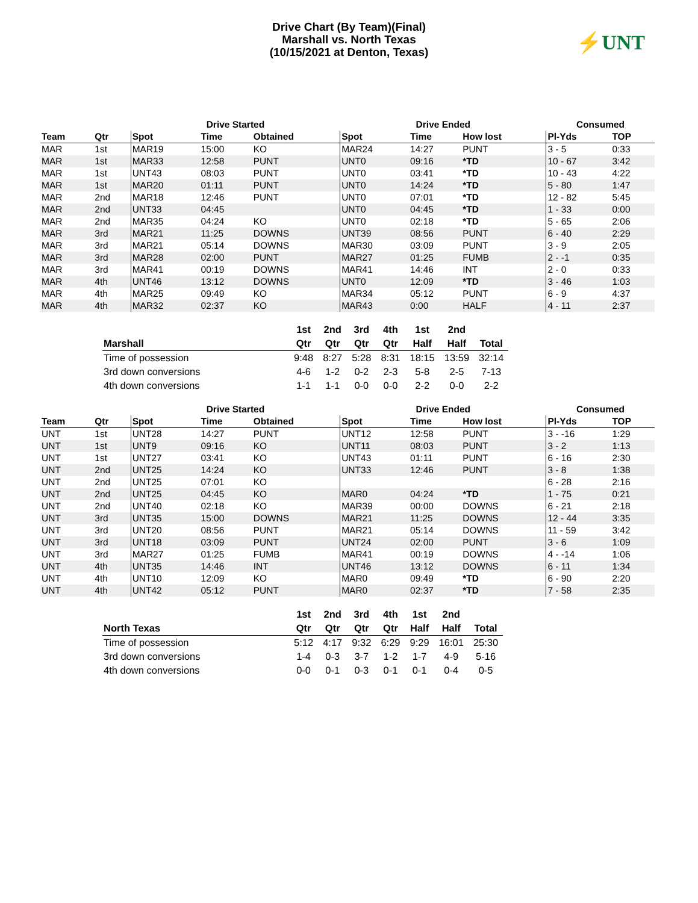Drive Chart (By Team)(Final)
Marshall vs. North Texas
(10/15/2021 at Denton, Texas)
⚡UNT
| | | Drive Started | | | Drive Ended | | | Consumed | |
| --- | --- | --- | --- | --- | --- | --- | --- | --- | --- |
| Team | Qtr | Spot | Time | Obtained | Spot | Time | How lost | Pl-Yds | TOP |
| MAR | 1st | MAR19 | 15:00 | KO | MAR24 | 14:27 | PUNT | 3 - 5 | 0:33 |
| MAR | 1st | MAR33 | 12:58 | PUNT | UNT0 | 09:16 | *TD | 10 - 67 | 3:42 |
| MAR | 1st | UNT43 | 08:03 | PUNT | UNT0 | 03:41 | *TD | 10 - 43 | 4:22 |
| MAR | 1st | MAR20 | 01:11 | PUNT | UNT0 | 14:24 | *TD | 5 - 80 | 1:47 |
| MAR | 2nd | MAR18 | 12:46 | PUNT | UNT0 | 07:01 | *TD | 12 - 82 | 5:45 |
| MAR | 2nd | UNT33 | 04:45 | | UNT0 | 04:45 | *TD | 1 - 33 | 0:00 |
| MAR | 2nd | MAR35 | 04:24 | KO | UNT0 | 02:18 | *TD | 5 - 65 | 2:06 |
| MAR | 3rd | MAR21 | 11:25 | DOWNS | UNT39 | 08:56 | PUNT | 6 - 40 | 2:29 |
| MAR | 3rd | MAR21 | 05:14 | DOWNS | MAR30 | 03:09 | PUNT | 3 - 9 | 2:05 |
| MAR | 3rd | MAR28 | 02:00 | PUNT | MAR27 | 01:25 | FUMB | 2 - -1 | 0:35 |
| MAR | 3rd | MAR41 | 00:19 | DOWNS | MAR41 | 14:46 | INT | 2 - 0 | 0:33 |
| MAR | 4th | UNT46 | 13:12 | DOWNS | UNT0 | 12:09 | *TD | 3 - 46 | 1:03 |
| MAR | 4th | MAR25 | 09:49 | KO | MAR34 | 05:12 | PUNT | 6 - 9 | 4:37 |
| MAR | 4th | MAR32 | 02:37 | KO | MAR43 | 0:00 | HALF | 4 - 11 | 2:37 |
| | 1st | 2nd | 3rd | 4th | 1st | 2nd | |
| --- | --- | --- | --- | --- | --- | --- | --- |
| Marshall | Qtr | Qtr | Qtr | Qtr | Half | Half | Total |
| Time of possession | 9:48 | 8:27 | 5:28 | 8:31 | 18:15 | 13:59 | 32:14 |
| 3rd down conversions | 4-6 | 1-2 | 0-2 | 2-3 | 5-8 | 2-5 | 7-13 |
| 4th down conversions | 1-1 | 1-1 | 0-0 | 0-0 | 2-2 | 0-0 | 2-2 |
| | | Drive Started | | | Drive Ended | | | Consumed | |
| --- | --- | --- | --- | --- | --- | --- | --- | --- | --- |
| Team | Qtr | Spot | Time | Obtained | Spot | Time | How lost | Pl-Yds | TOP |
| UNT | 1st | UNT28 | 14:27 | PUNT | UNT12 | 12:58 | PUNT | 3 - -16 | 1:29 |
| UNT | 1st | UNT9 | 09:16 | KO | UNT11 | 08:03 | PUNT | 3 - 2 | 1:13 |
| UNT | 1st | UNT27 | 03:41 | KO | UNT43 | 01:11 | PUNT | 6 - 16 | 2:30 |
| UNT | 2nd | UNT25 | 14:24 | KO | UNT33 | 12:46 | PUNT | 3 - 8 | 1:38 |
| UNT | 2nd | UNT25 | 07:01 | KO | | | | 6 - 28 | 2:16 |
| UNT | 2nd | UNT25 | 04:45 | KO | MAR0 | 04:24 | *TD | 1 - 75 | 0:21 |
| UNT | 2nd | UNT40 | 02:18 | KO | MAR39 | 00:00 | DOWNS | 6 - 21 | 2:18 |
| UNT | 3rd | UNT35 | 15:00 | DOWNS | MAR21 | 11:25 | DOWNS | 12 - 44 | 3:35 |
| UNT | 3rd | UNT20 | 08:56 | PUNT | MAR21 | 05:14 | DOWNS | 11 - 59 | 3:42 |
| UNT | 3rd | UNT18 | 03:09 | PUNT | UNT24 | 02:00 | PUNT | 3 - 6 | 1:09 |
| UNT | 3rd | MAR27 | 01:25 | FUMB | MAR41 | 00:19 | DOWNS | 4 - -14 | 1:06 |
| UNT | 4th | UNT35 | 14:46 | INT | UNT46 | 13:12 | DOWNS | 6 - 11 | 1:34 |
| UNT | 4th | UNT10 | 12:09 | KO | MAR0 | 09:49 | *TD | 6 - 90 | 2:20 |
| UNT | 4th | UNT42 | 05:12 | PUNT | MAR0 | 02:37 | *TD | 7 - 58 | 2:35 |
| | 1st | 2nd | 3rd | 4th | 1st | 2nd | |
| --- | --- | --- | --- | --- | --- | --- | --- |
| North Texas | Qtr | Qtr | Qtr | Qtr | Half | Half | Total |
| Time of possession | 5:12 | 4:17 | 9:32 | 6:29 | 9:29 | 16:01 | 25:30 |
| 3rd down conversions | 1-4 | 0-3 | 3-7 | 1-2 | 1-7 | 4-9 | 5-16 |
| 4th down conversions | 0-0 | 0-1 | 0-3 | 0-1 | 0-1 | 0-4 | 0-5 |